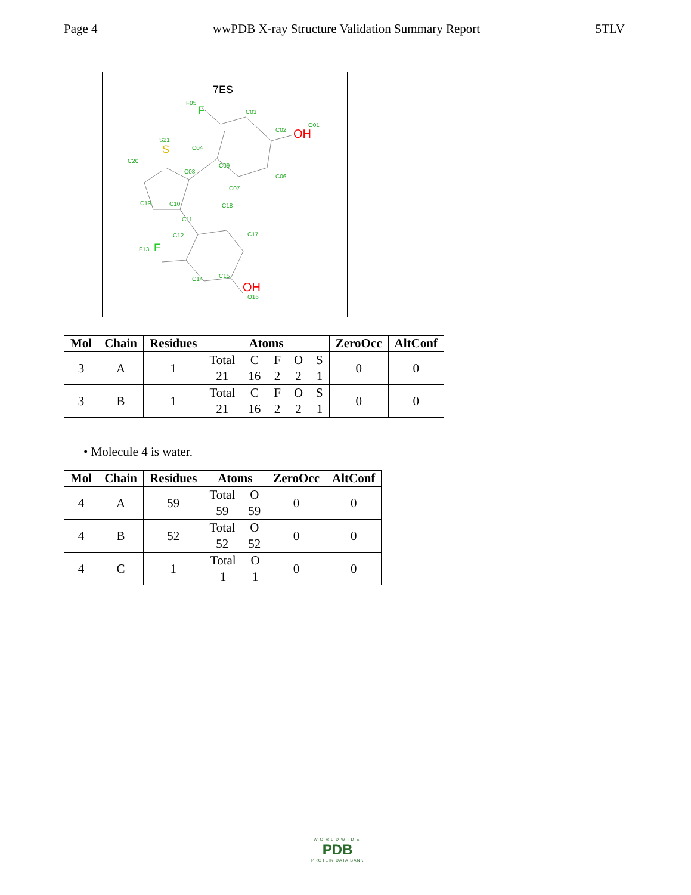Page 4 wwPDB X-ray Structure Validation Summary Report 5TLV
7ES
F05
C03
O01
C02
C04
S21
C08
C09
C20
C06
C07
C19
C10
C18
C11
C12
C17
F13
C14
C15
O16
F
F
S
OH
OH
| Mol | Chain | Residues | Atoms | ZeroOcc | AltConf |
| --- | --- | --- | --- | --- | --- |
| 3 | A | 1 | Total C F O S 21 16 2 2 1 | 0 | 0 |
| 3 | B | 1 | Total C F O S 21 16 2 2 1 | 0 | 0 |
• Molecule 4 is water.
| Mol | Chain | Residues | Atoms | ZeroOcc | AltConf |
| --- | --- | --- | --- | --- | --- |
| 4 | A | 59 | Total O 59 59 | 0 | 0 |
| 4 | B | 52 | Total O 52 52 | 0 | 0 |
| 4 | C | 1 | Total O 1 1 | 0 | 0 |
WORLDWIDE
PDB
PROTEIN DATA BANK